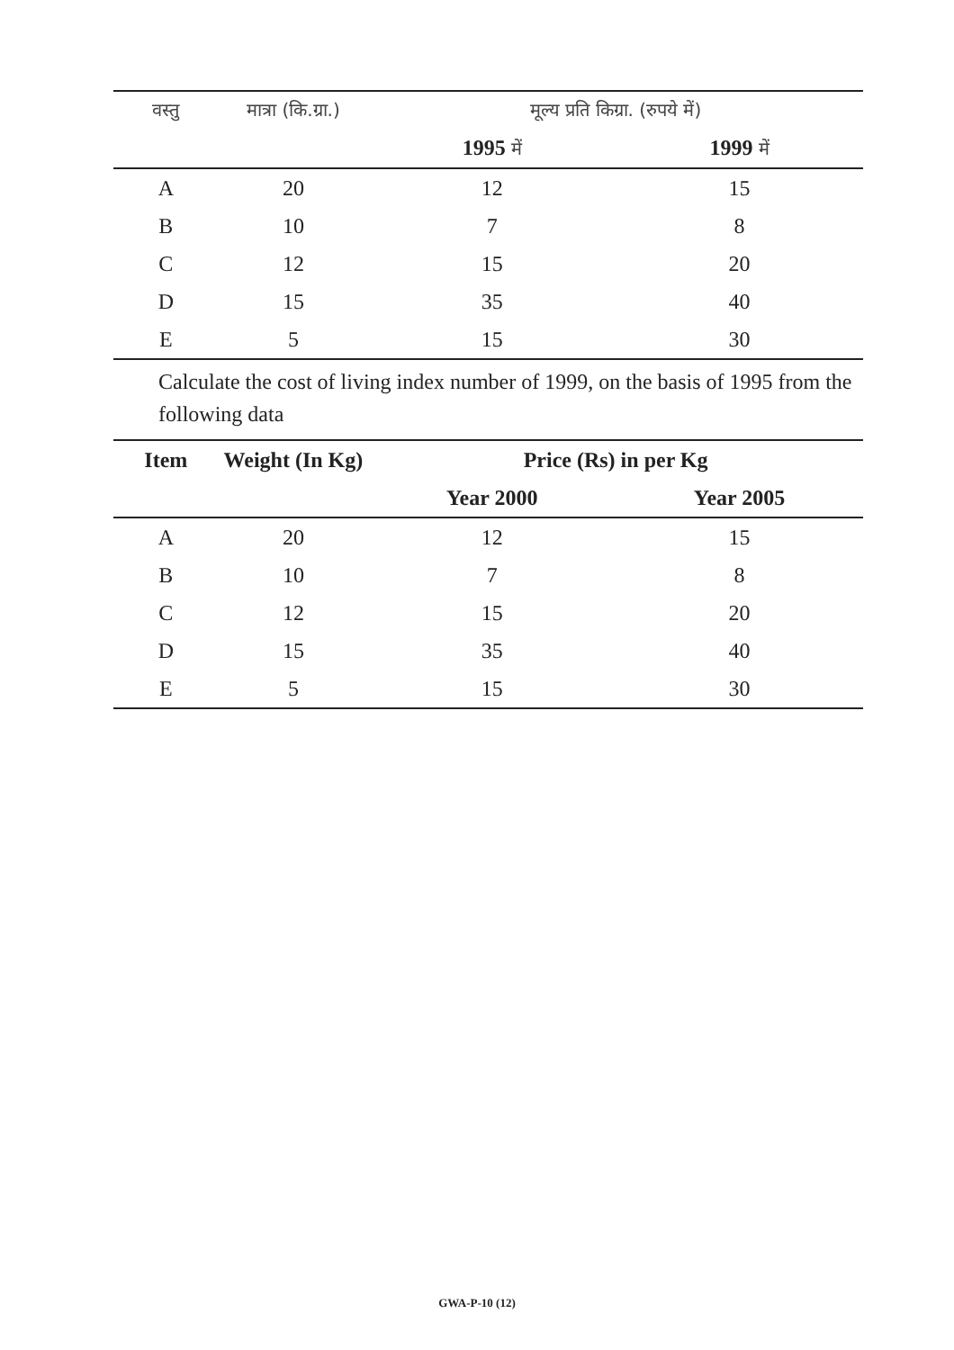| वस्तु | मात्रा (कि.ग्रा.) | मूल्य प्रति किग्रा. (रुपये में) | |
| --- | --- | --- | --- |
| | | 1995 में | 1999 में |
| A | 20 | 12 | 15 |
| B | 10 | 7 | 8 |
| C | 12 | 15 | 20 |
| D | 15 | 35 | 40 |
| E | 5 | 15 | 30 |
Calculate the cost of living index number of 1999, on the basis of 1995 from the following data
| Item | Weight (In Kg) | Price (Rs) in per Kg | |
| --- | --- | --- | --- |
| | | Year 2000 | Year 2005 |
| A | 20 | 12 | 15 |
| B | 10 | 7 | 8 |
| C | 12 | 15 | 20 |
| D | 15 | 35 | 40 |
| E | 5 | 15 | 30 |
GWA-P-10 (12)